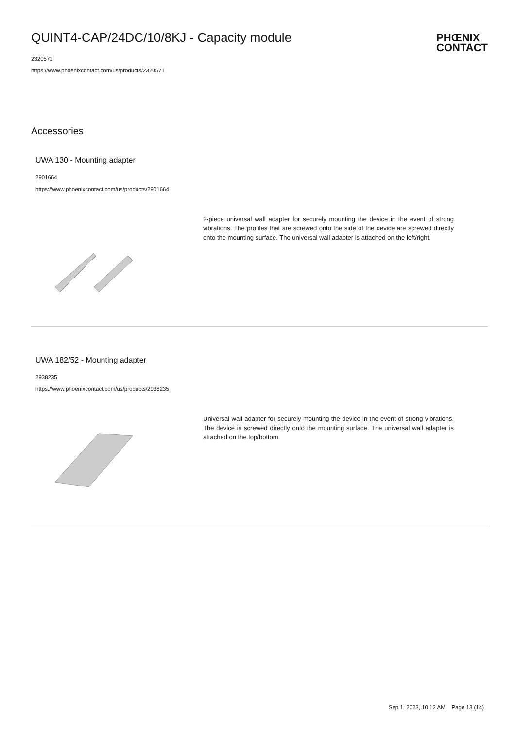QUINT4-CAP/24DC/10/8KJ - Capacity module
2320571
https://www.phoenixcontact.com/us/products/2320571
PHŒNIX
CONTACT
Accessories
UWA 130 - Mounting adapter
2901664
https://www.phoenixcontact.com/us/products/2901664
2-piece universal wall adapter for securely mounting the device in the event of strong vibrations. The profiles that are screwed onto the side of the device are screwed directly onto the mounting surface. The universal wall adapter is attached on the left/right.
UWA 182/52 - Mounting adapter
2938235
https://www.phoenixcontact.com/us/products/2938235
Universal wall adapter for securely mounting the device in the event of strong vibrations. The device is screwed directly onto the mounting surface. The universal wall adapter is attached on the top/bottom.
Sep 1, 2023, 10:12 AM Page 13 (14)